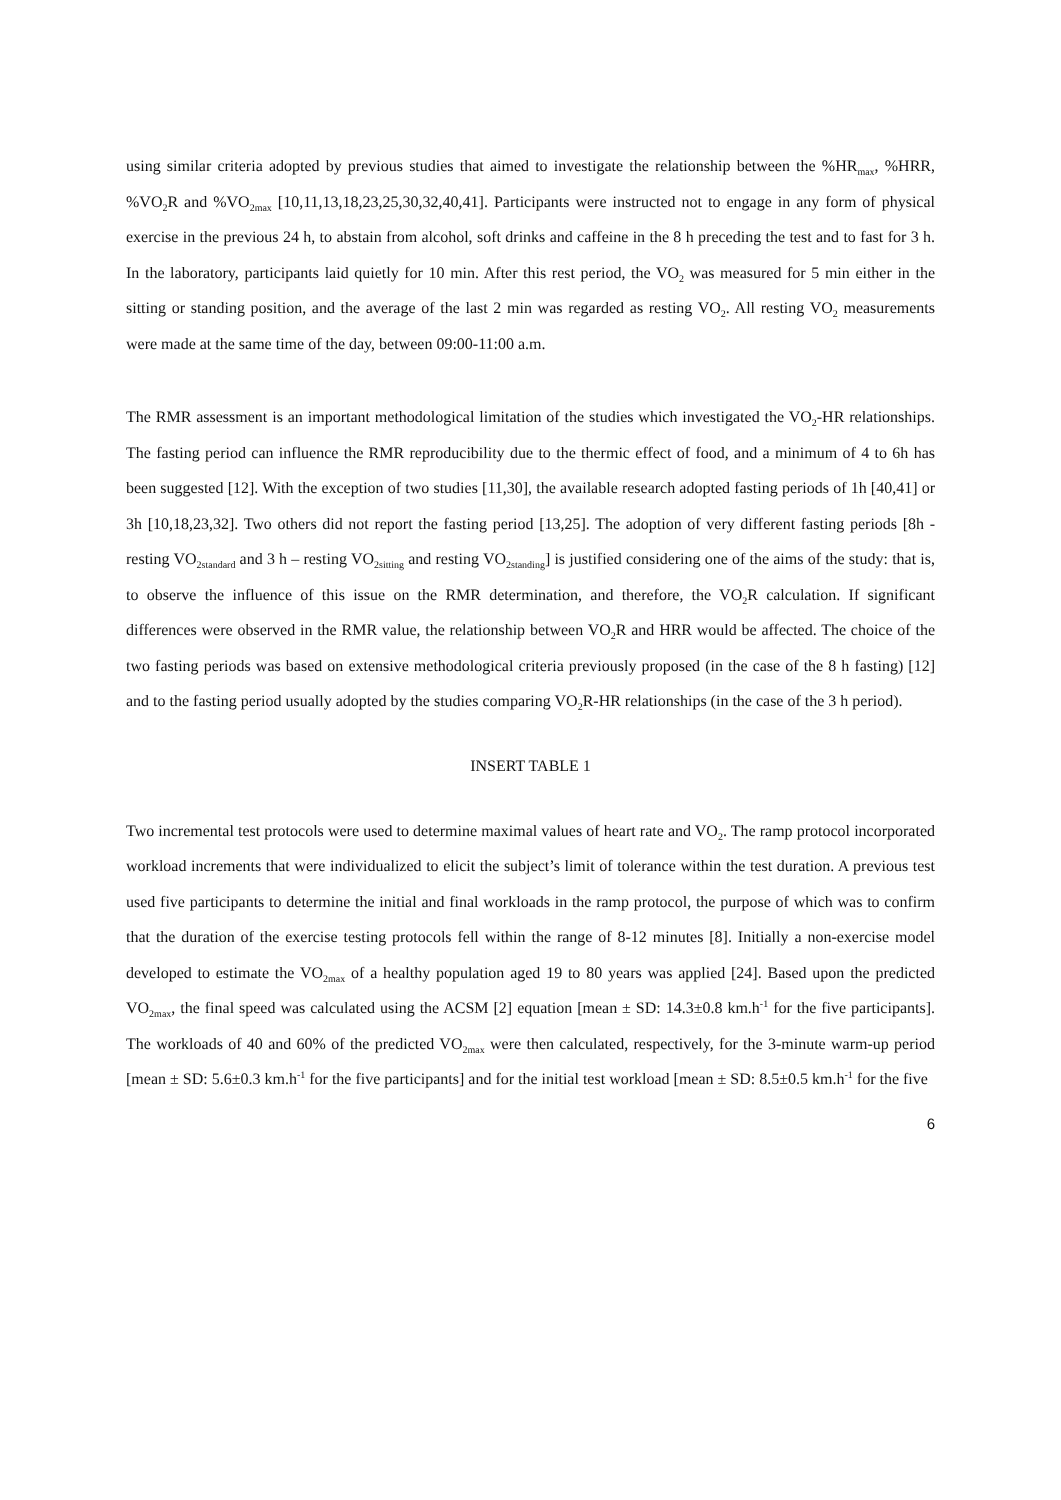using similar criteria adopted by previous studies that aimed to investigate the relationship between the %HR<sub>max</sub>, %HRR, %VO<sub>2</sub>R and %VO<sub>2max</sub> [10,11,13,18,23,25,30,32,40,41]. Participants were instructed not to engage in any form of physical exercise in the previous 24 h, to abstain from alcohol, soft drinks and caffeine in the 8 h preceding the test and to fast for 3 h. In the laboratory, participants laid quietly for 10 min. After this rest period, the VO<sub>2</sub> was measured for 5 min either in the sitting or standing position, and the average of the last 2 min was regarded as resting VO<sub>2</sub>. All resting VO<sub>2</sub> measurements were made at the same time of the day, between 09:00-11:00 a.m.
The RMR assessment is an important methodological limitation of the studies which investigated the VO<sub>2</sub>-HR relationships. The fasting period can influence the RMR reproducibility due to the thermic effect of food, and a minimum of 4 to 6h has been suggested [12]. With the exception of two studies [11,30], the available research adopted fasting periods of 1h [40,41] or 3h [10,18,23,32]. Two others did not report the fasting period [13,25]. The adoption of very different fasting periods [8h - resting VO<sub>2standard</sub> and 3 h – resting VO<sub>2sitting</sub> and resting VO<sub>2standing</sub>] is justified considering one of the aims of the study: that is, to observe the influence of this issue on the RMR determination, and therefore, the VO<sub>2</sub>R calculation. If significant differences were observed in the RMR value, the relationship between VO<sub>2</sub>R and HRR would be affected. The choice of the two fasting periods was based on extensive methodological criteria previously proposed (in the case of the 8 h fasting) [12] and to the fasting period usually adopted by the studies comparing VO<sub>2</sub>R-HR relationships (in the case of the 3 h period).
INSERT TABLE 1
Two incremental test protocols were used to determine maximal values of heart rate and VO<sub>2</sub>. The ramp protocol incorporated workload increments that were individualized to elicit the subject’s limit of tolerance within the test duration. A previous test used five participants to determine the initial and final workloads in the ramp protocol, the purpose of which was to confirm that the duration of the exercise testing protocols fell within the range of 8-12 minutes [8]. Initially a non-exercise model developed to estimate the VO<sub>2max</sub> of a healthy population aged 19 to 80 years was applied [24]. Based upon the predicted VO<sub>2max</sub>, the final speed was calculated using the ACSM [2] equation [mean ± SD: 14.3±0.8 km.h<sup>-1</sup> for the five participants]. The workloads of 40 and 60% of the predicted VO<sub>2max</sub> were then calculated, respectively, for the 3-minute warm-up period [mean ± SD: 5.6±0.3 km.h<sup>-1</sup> for the five participants] and for the initial test workload [mean ± SD: 8.5±0.5 km.h<sup>-1</sup> for the five
6